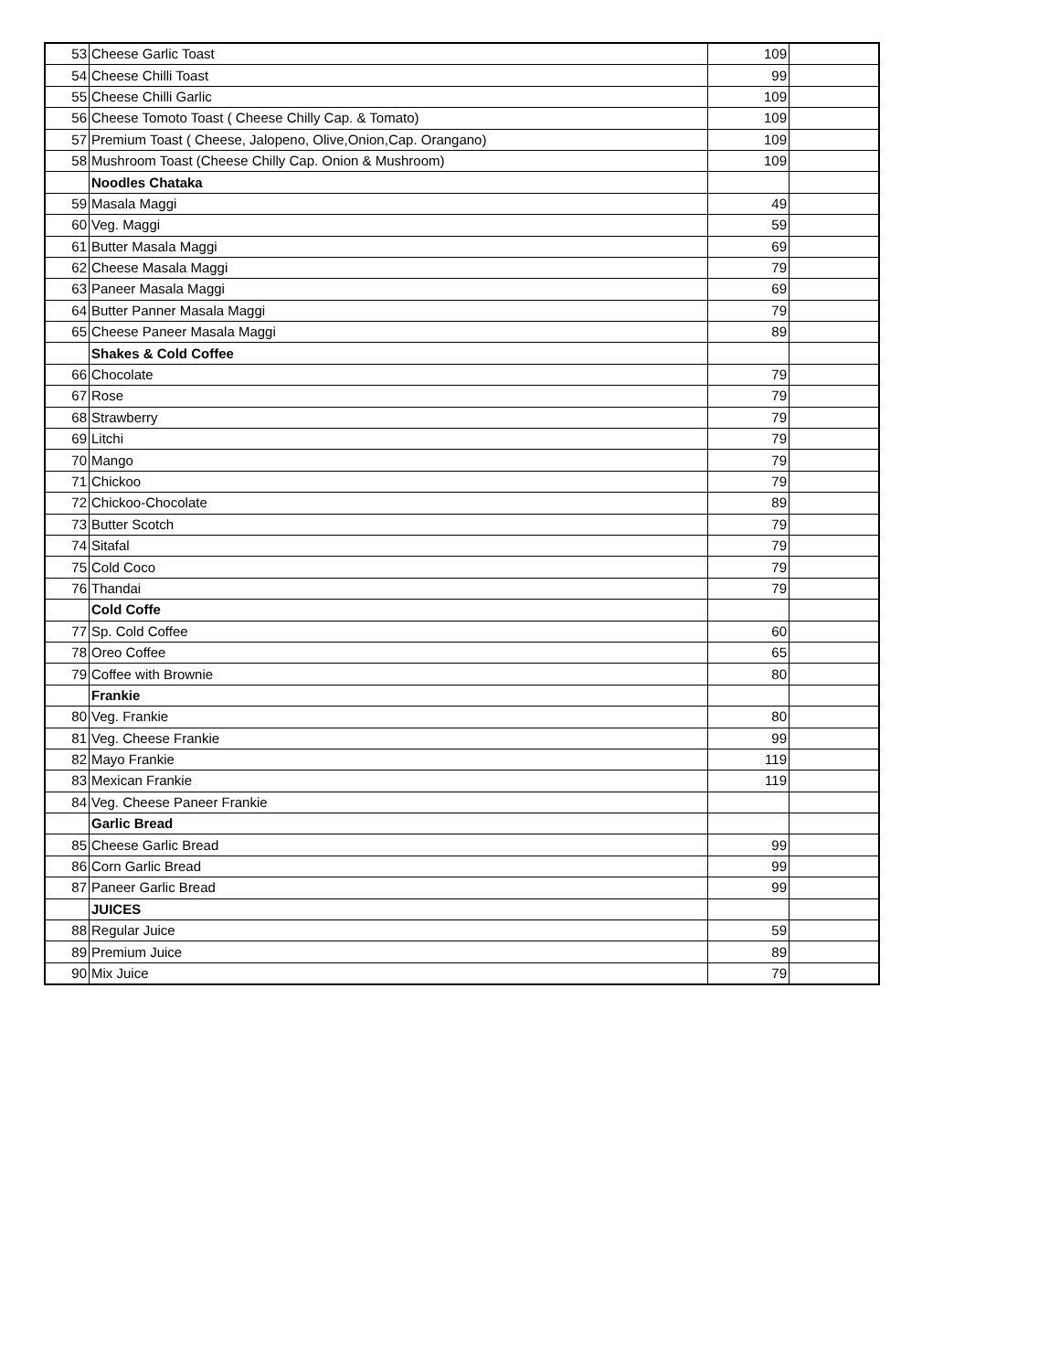| 53 | Cheese Garlic Toast | 109 | |
| 54 | Cheese Chilli Toast | 99 | |
| 55 | Cheese Chilli Garlic | 109 | |
| 56 | Cheese Tomoto Toast ( Cheese Chilly Cap. & Tomato) | 109 | |
| 57 | Premium Toast ( Cheese, Jalopeno, Olive,Onion,Cap. Orangano) | 109 | |
| 58 | Mushroom Toast (Cheese Chilly Cap. Onion & Mushroom) | 109 | |
| | Noodles Chataka | | |
| 59 | Masala Maggi | 49 | |
| 60 | Veg. Maggi | 59 | |
| 61 | Butter Masala Maggi | 69 | |
| 62 | Cheese Masala Maggi | 79 | |
| 63 | Paneer Masala Maggi | 69 | |
| 64 | Butter Panner Masala Maggi | 79 | |
| 65 | Cheese Paneer Masala Maggi | 89 | |
| | Shakes & Cold Coffee | | |
| 66 | Chocolate | 79 | |
| 67 | Rose | 79 | |
| 68 | Strawberry | 79 | |
| 69 | Litchi | 79 | |
| 70 | Mango | 79 | |
| 71 | Chickoo | 79 | |
| 72 | Chickoo-Chocolate | 89 | |
| 73 | Butter Scotch | 79 | |
| 74 | Sitafal | 79 | |
| 75 | Cold Coco | 79 | |
| 76 | Thandai | 79 | |
| | Cold Coffe | | |
| 77 | Sp. Cold Coffee | 60 | |
| 78 | Oreo Coffee | 65 | |
| 79 | Coffee with Brownie | 80 | |
| | Frankie | | |
| 80 | Veg. Frankie | 80 | |
| 81 | Veg. Cheese Frankie | 99 | |
| 82 | Mayo Frankie | 119 | |
| 83 | Mexican Frankie | 119 | |
| 84 | Veg. Cheese Paneer Frankie | | |
| | Garlic Bread | | |
| 85 | Cheese Garlic Bread | 99 | |
| 86 | Corn Garlic Bread | 99 | |
| 87 | Paneer Garlic Bread | 99 | |
| | JUICES | | |
| 88 | Regular Juice | 59 | |
| 89 | Premium Juice | 89 | |
| 90 | Mix Juice | 79 | |